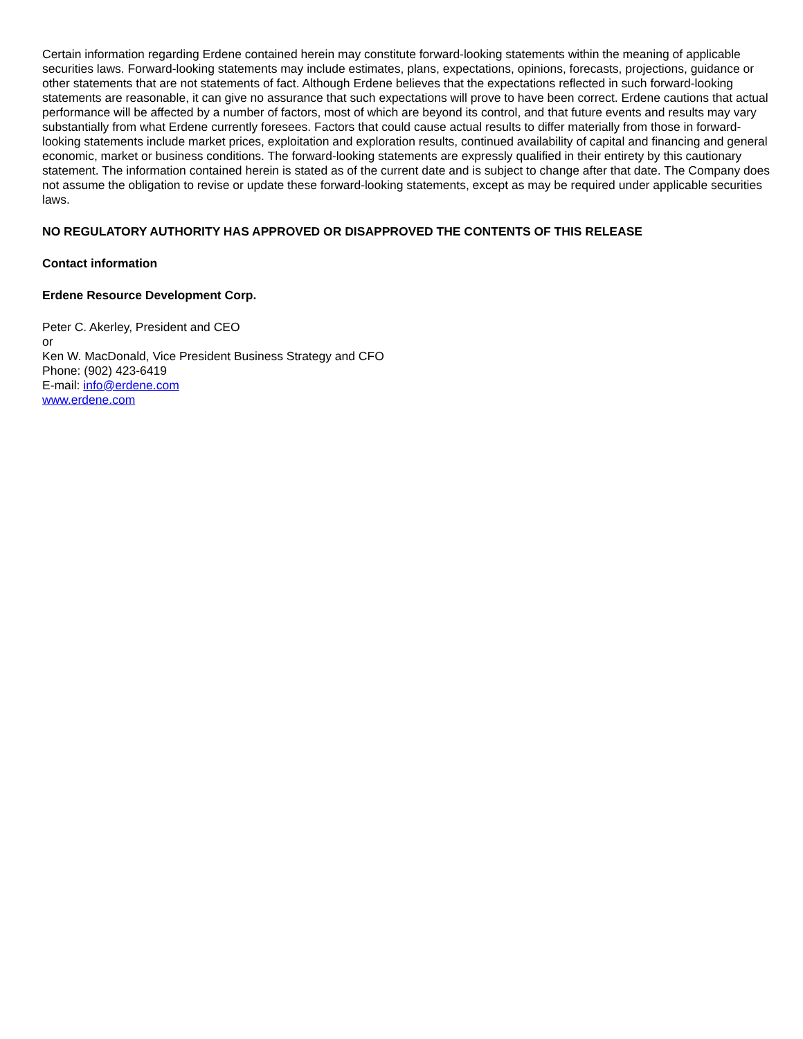Certain information regarding Erdene contained herein may constitute forward-looking statements within the meaning of applicable securities laws. Forward-looking statements may include estimates, plans, expectations, opinions, forecasts, projections, guidance or other statements that are not statements of fact. Although Erdene believes that the expectations reflected in such forward-looking statements are reasonable, it can give no assurance that such expectations will prove to have been correct. Erdene cautions that actual performance will be affected by a number of factors, most of which are beyond its control, and that future events and results may vary substantially from what Erdene currently foresees. Factors that could cause actual results to differ materially from those in forward-looking statements include market prices, exploitation and exploration results, continued availability of capital and financing and general economic, market or business conditions. The forward-looking statements are expressly qualified in their entirety by this cautionary statement. The information contained herein is stated as of the current date and is subject to change after that date. The Company does not assume the obligation to revise or update these forward-looking statements, except as may be required under applicable securities laws.
NO REGULATORY AUTHORITY HAS APPROVED OR DISAPPROVED THE CONTENTS OF THIS RELEASE
Contact information
Erdene Resource Development Corp.
Peter C. Akerley, President and CEO
or
Ken W. MacDonald, Vice President Business Strategy and CFO
Phone: (902) 423-6419
E-mail: info@erdene.com
www.erdene.com